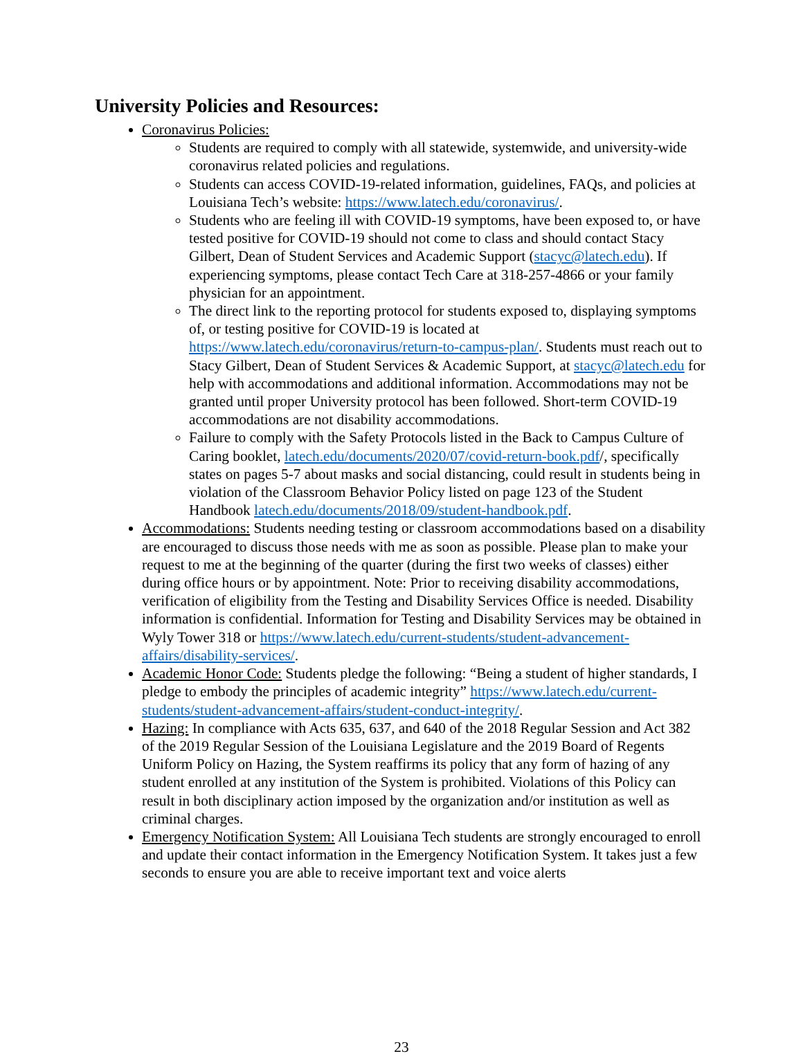University Policies and Resources:
Coronavirus Policies:
Students are required to comply with all statewide, systemwide, and university-wide coronavirus related policies and regulations.
Students can access COVID-19-related information, guidelines, FAQs, and policies at Louisiana Tech’s website: https://www.latech.edu/coronavirus/.
Students who are feeling ill with COVID-19 symptoms, have been exposed to, or have tested positive for COVID-19 should not come to class and should contact Stacy Gilbert, Dean of Student Services and Academic Support (stacyc@latech.edu). If experiencing symptoms, please contact Tech Care at 318-257-4866 or your family physician for an appointment.
The direct link to the reporting protocol for students exposed to, displaying symptoms of, or testing positive for COVID-19 is located at https://www.latech.edu/coronavirus/return-to-campus-plan/. Students must reach out to Stacy Gilbert, Dean of Student Services & Academic Support, at stacyc@latech.edu for help with accommodations and additional information. Accommodations may not be granted until proper University protocol has been followed. Short-term COVID-19 accommodations are not disability accommodations.
Failure to comply with the Safety Protocols listed in the Back to Campus Culture of Caring booklet, latech.edu/documents/2020/07/covid-return-book.pdf/, specifically states on pages 5-7 about masks and social distancing, could result in students being in violation of the Classroom Behavior Policy listed on page 123 of the Student Handbook latech.edu/documents/2018/09/student-handbook.pdf.
Accommodations: Students needing testing or classroom accommodations based on a disability are encouraged to discuss those needs with me as soon as possible. Please plan to make your request to me at the beginning of the quarter (during the first two weeks of classes) either during office hours or by appointment. Note: Prior to receiving disability accommodations, verification of eligibility from the Testing and Disability Services Office is needed. Disability information is confidential. Information for Testing and Disability Services may be obtained in Wyly Tower 318 or https://www.latech.edu/current-students/student-advancement-affairs/disability-services/.
Academic Honor Code: Students pledge the following: “Being a student of higher standards, I pledge to embody the principles of academic integrity” https://www.latech.edu/current-students/student-advancement-affairs/student-conduct-integrity/.
Hazing: In compliance with Acts 635, 637, and 640 of the 2018 Regular Session and Act 382 of the 2019 Regular Session of the Louisiana Legislature and the 2019 Board of Regents Uniform Policy on Hazing, the System reaffirms its policy that any form of hazing of any student enrolled at any institution of the System is prohibited. Violations of this Policy can result in both disciplinary action imposed by the organization and/or institution as well as criminal charges.
Emergency Notification System: All Louisiana Tech students are strongly encouraged to enroll and update their contact information in the Emergency Notification System. It takes just a few seconds to ensure you are able to receive important text and voice alerts
23